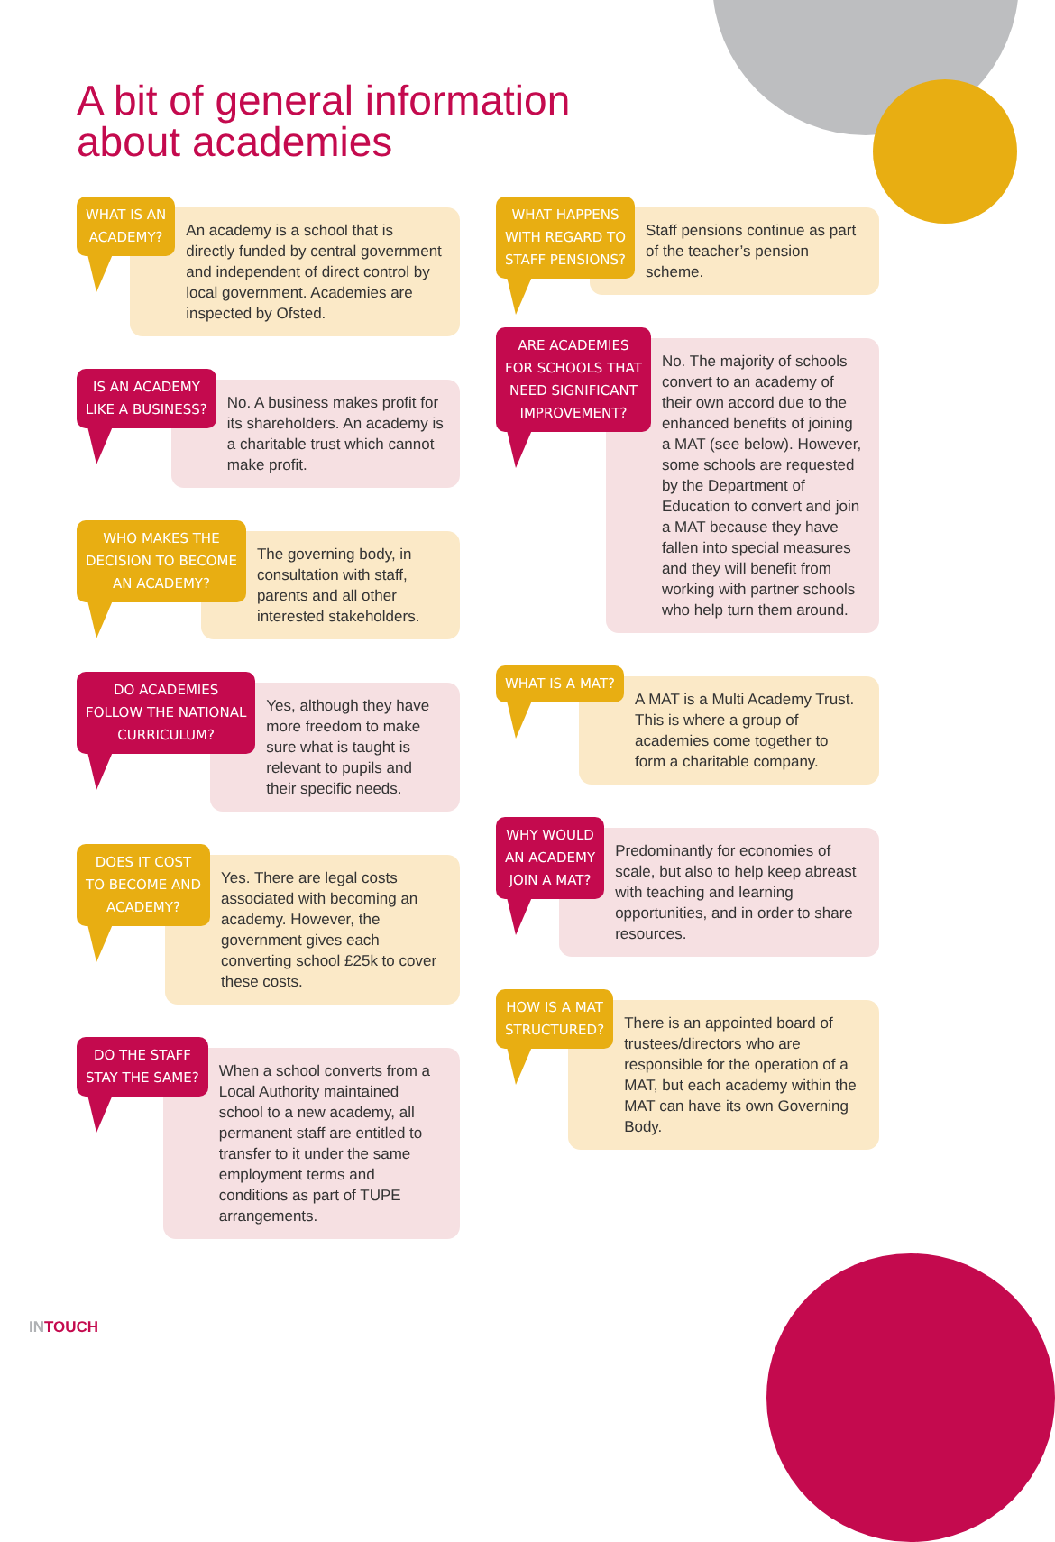A bit of general information
about academies
WHAT IS AN
ACADEMY?
An academy is a school that is directly funded by central government and independent of direct control by local government. Academies are inspected by Ofsted.
IS AN ACADEMY
LIKE A BUSINESS?
No. A business makes profit for its shareholders. An academy is a charitable trust which cannot make profit.
WHO MAKES THE
DECISION TO BECOME
AN ACADEMY?
The governing body, in consultation with staff, parents and all other interested stakeholders.
DO ACADEMIES
FOLLOW THE NATIONAL
CURRICULUM?
Yes, although they have more freedom to make sure what is taught is relevant to pupils and their specific needs.
DOES IT COST
TO BECOME AND
ACADEMY?
Yes. There are legal costs associated with becoming an academy. However, the government gives each converting school £25k to cover these costs.
DO THE STAFF
STAY THE SAME?
When a school converts from a Local Authority maintained school to a new academy, all permanent staff are entitled to transfer to it under the same employment terms and conditions as part of TUPE arrangements.
WHAT HAPPENS
WITH REGARD TO
STAFF PENSIONS?
Staff pensions continue as part of the teacher’s pension scheme.
ARE ACADEMIES
FOR SCHOOLS THAT
NEED SIGNIFICANT
IMPROVEMENT?
No. The majority of schools convert to an academy of their own accord due to the enhanced benefits of joining a MAT (see below). However, some schools are requested by the Department of Education to convert and join a MAT because they have fallen into special measures and they will benefit from working with partner schools who help turn them around.
WHAT IS A MAT?
A MAT is a Multi Academy Trust. This is where a group of academies come together to form a charitable company.
WHY WOULD
AN ACADEMY
JOIN A MAT?
Predominantly for economies of scale, but also to help keep abreast with teaching and learning opportunities, and in order to share resources.
HOW IS A MAT
STRUCTURED?
There is an appointed board of trustees/directors who are responsible for the operation of a MAT, but each academy within the MAT can have its own Governing Body.
INTOUCH